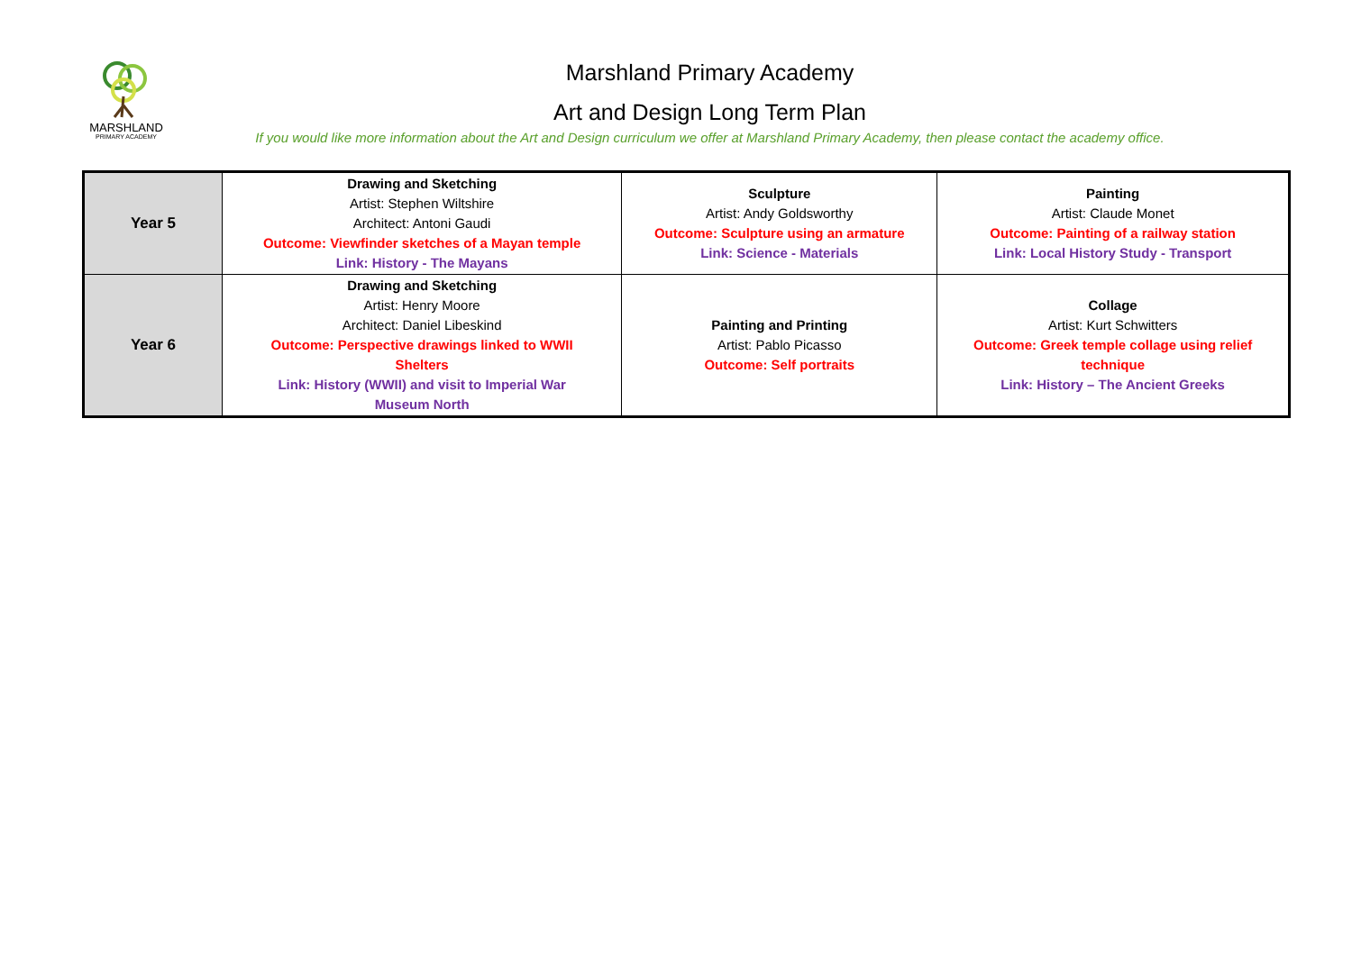MARSHLAND
PRIMARY ACADEMY
Marshland Primary Academy
Art and Design Long Term Plan
If you would like more information about the Art and Design curriculum we offer at Marshland Primary Academy, then please contact the academy office.
| Year 5 | Drawing and Sketching Artist: Stephen Wiltshire Architect: Antoni Gaudi Outcome: Viewfinder sketches of a Mayan temple Link: History - The Mayans | Sculpture Artist: Andy Goldsworthy Outcome: Sculpture using an armature Link: Science - Materials | Painting Artist: Claude Monet Outcome: Painting of a railway station Link: Local History Study - Transport |
| Year 6 | Drawing and Sketching Artist: Henry Moore Architect: Daniel Libeskind Outcome: Perspective drawings linked to WWII Shelters Link: History (WWII) and visit to Imperial War Museum North | Painting and Printing Artist: Pablo Picasso Outcome: Self portraits | Collage Artist: Kurt Schwitters Outcome: Greek temple collage using relief technique Link: History – The Ancient Greeks |